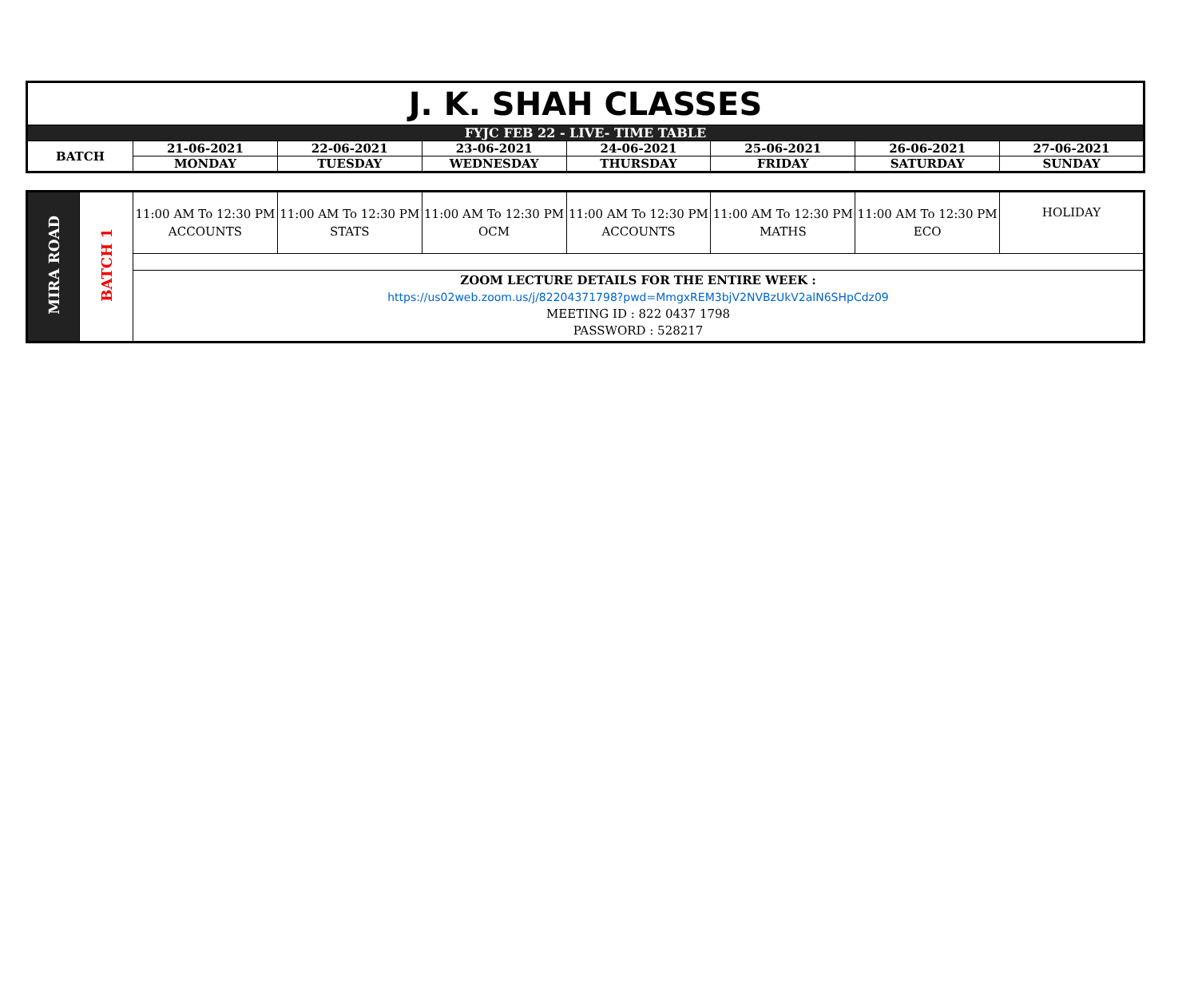| J. K. SHAH CLASSES | | | | | | | |
| FYJC FEB 22 - LIVE- TIME TABLE | | | | | | | |
| BATCH | 21-06-2021 | 22-06-2021 | 23-06-2021 | 24-06-2021 | 25-06-2021 | 26-06-2021 | 27-06-2021 |
| | MONDAY | TUESDAY | WEDNESDAY | THURSDAY | FRIDAY | SATURDAY | SUNDAY |
| MIRA ROAD | BATCH 1 | 11:00 AM To 12:30 PM ACCOUNTS | 11:00 AM To 12:30 PM STATS | 11:00 AM To 12:30 PM OCM | 11:00 AM To 12:30 PM ACCOUNTS | 11:00 AM To 12:30 PM MATHS | 11:00 AM To 12:30 PM ECO | HOLIDAY |
| | | ZOOM LECTURE DETAILS FOR THE ENTIRE WEEK : https://us02web.zoom.us/j/82204371798?pwd=MmgxREM3bjV2NVBzUkV2alN6SHpCdz09 MEETING ID : 822 0437 1798 PASSWORD : 528217 | | | | | | |